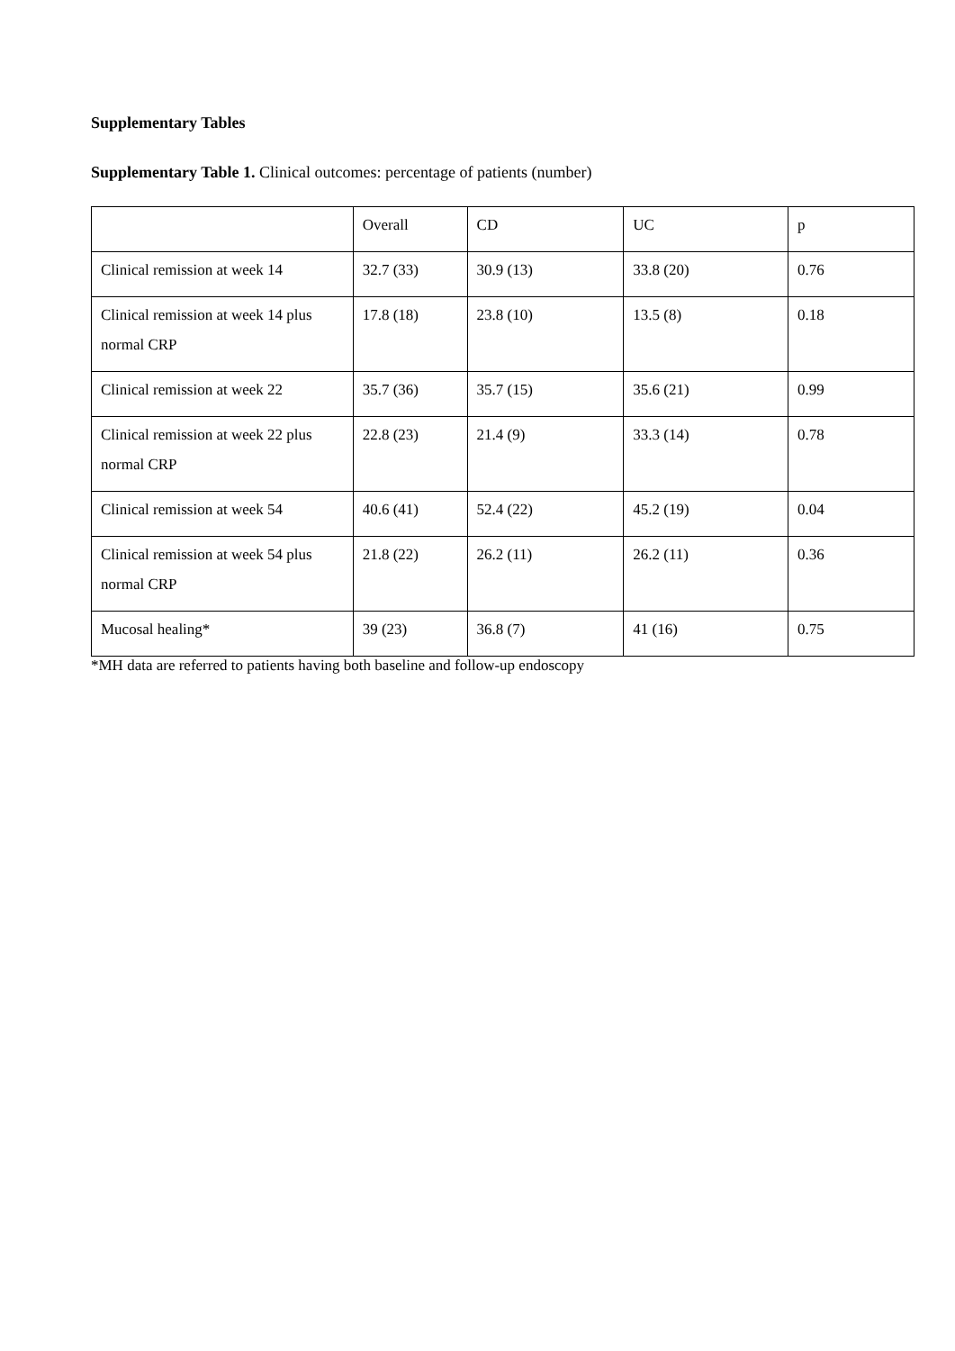Supplementary Tables
Supplementary Table 1. Clinical outcomes: percentage of patients (number)
| | Overall | CD | UC | p |
| Clinical remission at week 14 | 32.7 (33) | 30.9 (13) | 33.8 (20) | 0.76 |
| Clinical remission at week 14 plus normal CRP | 17.8 (18) | 23.8 (10) | 13.5 (8) | 0.18 |
| Clinical remission at week 22 | 35.7 (36) | 35.7 (15) | 35.6 (21) | 0.99 |
| Clinical remission at week 22 plus normal CRP | 22.8 (23) | 21.4 (9) | 33.3 (14) | 0.78 |
| Clinical remission at week 54 | 40.6 (41) | 52.4 (22) | 45.2 (19) | 0.04 |
| Clinical remission at week 54 plus normal CRP | 21.8 (22) | 26.2 (11) | 26.2 (11) | 0.36 |
| Mucosal healing* | 39 (23) | 36.8 (7) | 41 (16) | 0.75 |
*MH data are referred to patients having both baseline and follow-up endoscopy